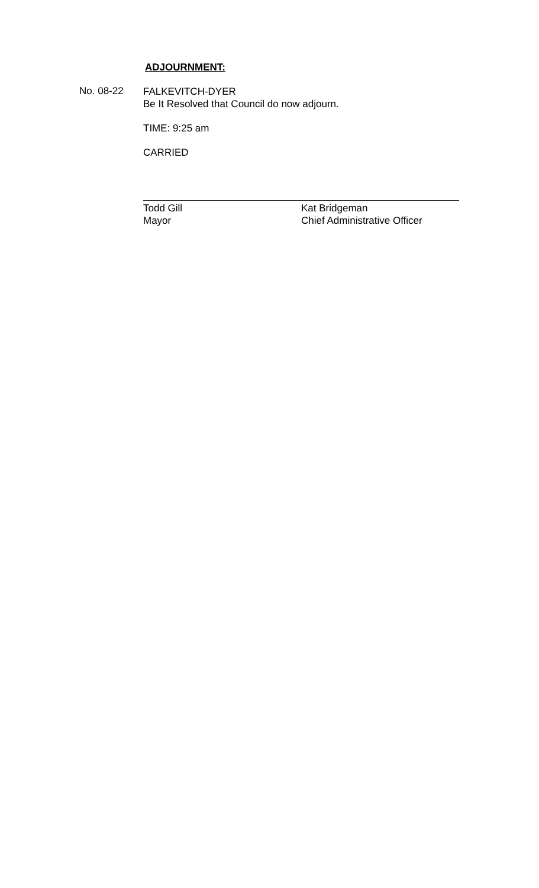ADJOURNMENT:
No. 08-22
FALKEVITCH-DYER
Be It Resolved that Council do now adjourn.
TIME: 9:25 am
CARRIED
Todd Gill
Mayor
Kat Bridgeman
Chief Administrative Officer